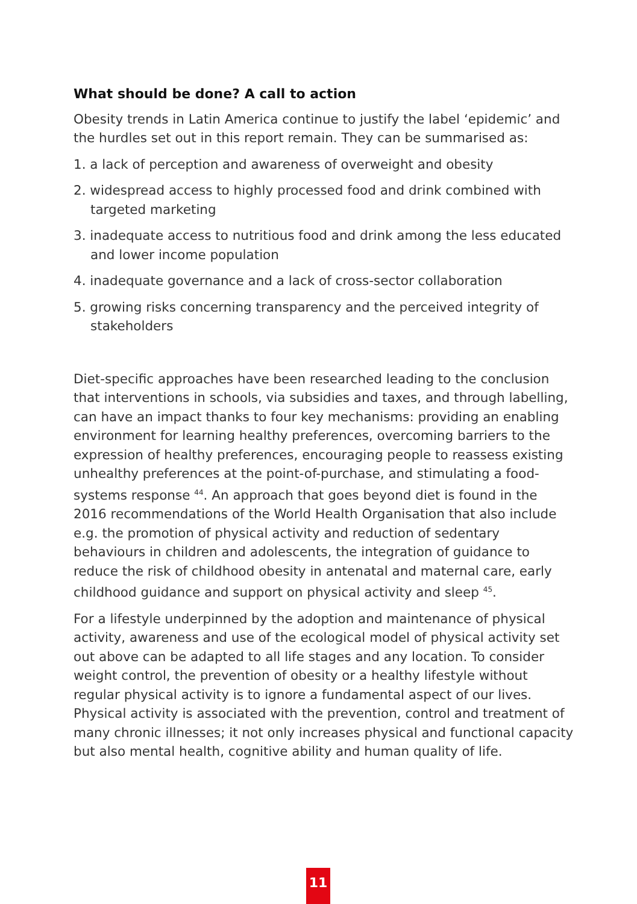What should be done? A call to action
Obesity trends in Latin America continue to justify the label ‘epidemic’ and the hurdles set out in this report remain. They can be summarised as:
1. a lack of perception and awareness of overweight and obesity
2. widespread access to highly processed food and drink combined with targeted marketing
3. inadequate access to nutritious food and drink among the less educated and lower income population
4. inadequate governance and a lack of cross-sector collaboration
5. growing risks concerning transparency and the perceived integrity of stakeholders
Diet-specific approaches have been researched leading to the conclusion that interventions in schools, via subsidies and taxes, and through labelling, can have an impact thanks to four key mechanisms: providing an enabling environment for learning healthy preferences, overcoming barriers to the expression of healthy preferences, encouraging people to reassess existing unhealthy preferences at the point-of-purchase, and stimulating a food-systems response <sup>44</sup>. An approach that goes beyond diet is found in the 2016 recommendations of the World Health Organisation that also include e.g. the promotion of physical activity and reduction of sedentary behaviours in children and adolescents, the integration of guidance to reduce the risk of childhood obesity in antenatal and maternal care, early childhood guidance and support on physical activity and sleep <sup>45</sup>.
For a lifestyle underpinned by the adoption and maintenance of physical activity, awareness and use of the ecological model of physical activity set out above can be adapted to all life stages and any location. To consider weight control, the prevention of obesity or a healthy lifestyle without regular physical activity is to ignore a fundamental aspect of our lives. Physical activity is associated with the prevention, control and treatment of many chronic illnesses; it not only increases physical and functional capacity but also mental health, cognitive ability and human quality of life.
11